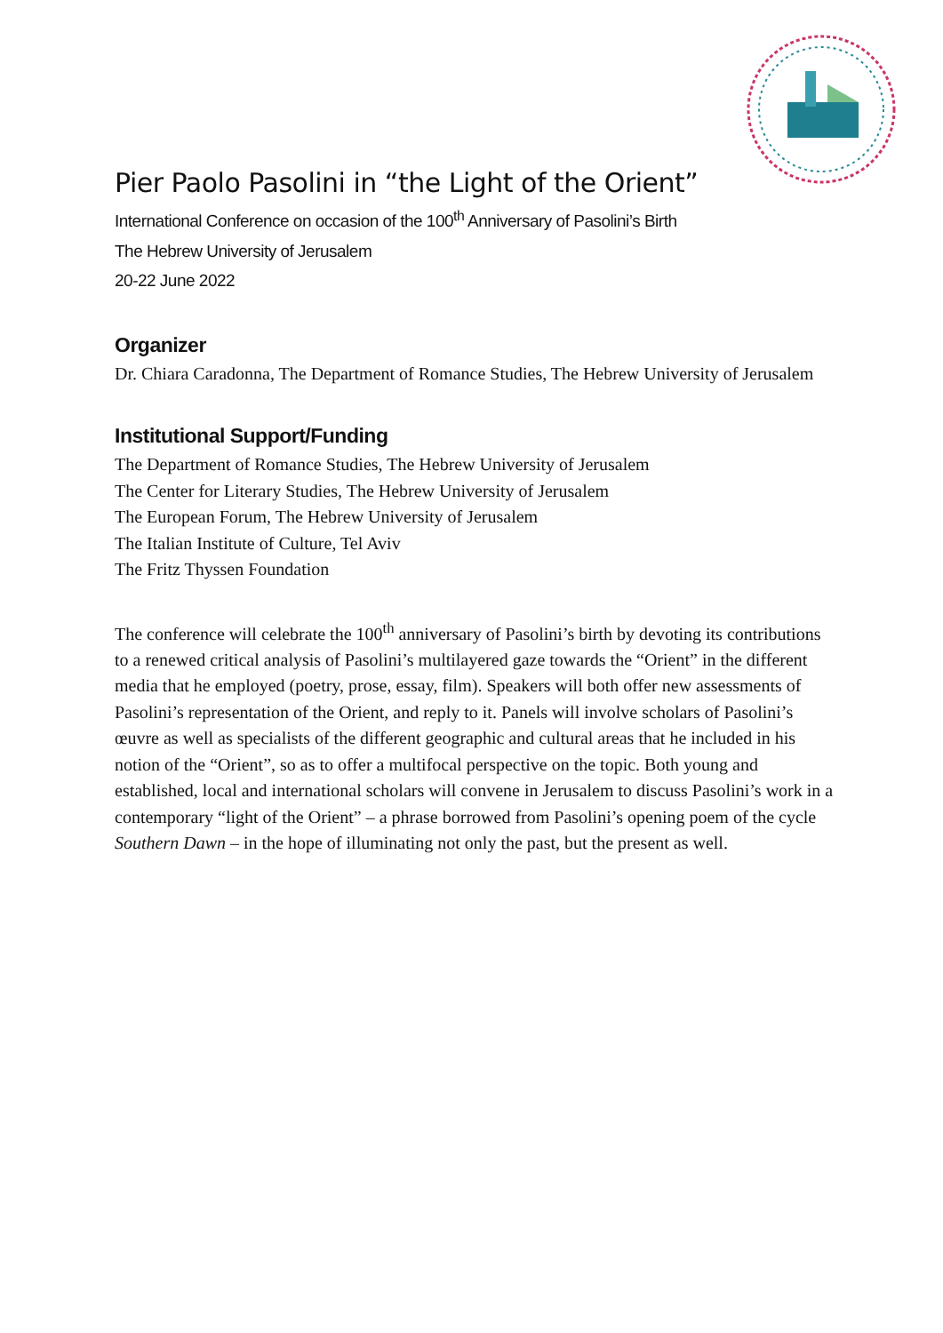Pier Paolo Pasolini in “the Light of the Orient”
International Conference on occasion of the 100<sup>th</sup> Anniversary of Pasolini’s Birth
The Hebrew University of Jerusalem
20-22 June 2022
Organizer
Dr. Chiara Caradonna, The Department of Romance Studies, The Hebrew University of Jerusalem
Institutional Support/Funding
The Department of Romance Studies, The Hebrew University of Jerusalem
The Center for Literary Studies, The Hebrew University of Jerusalem
The European Forum, The Hebrew University of Jerusalem
The Italian Institute of Culture, Tel Aviv
The Fritz Thyssen Foundation
The conference will celebrate the 100<sup>th</sup> anniversary of Pasolini’s birth by devoting its contributions to a renewed critical analysis of Pasolini’s multilayered gaze towards the “Orient” in the different media that he employed (poetry, prose, essay, film). Speakers will both offer new assessments of Pasolini’s representation of the Orient, and reply to it. Panels will involve scholars of Pasolini’s œuvre as well as specialists of the different geographic and cultural areas that he included in his notion of the “Orient”, so as to offer a multifocal perspective on the topic. Both young and established, local and international scholars will convene in Jerusalem to discuss Pasolini’s work in a contemporary “light of the Orient” – a phrase borrowed from Pasolini’s opening poem of the cycle Southern Dawn – in the hope of illuminating not only the past, but the present as well.